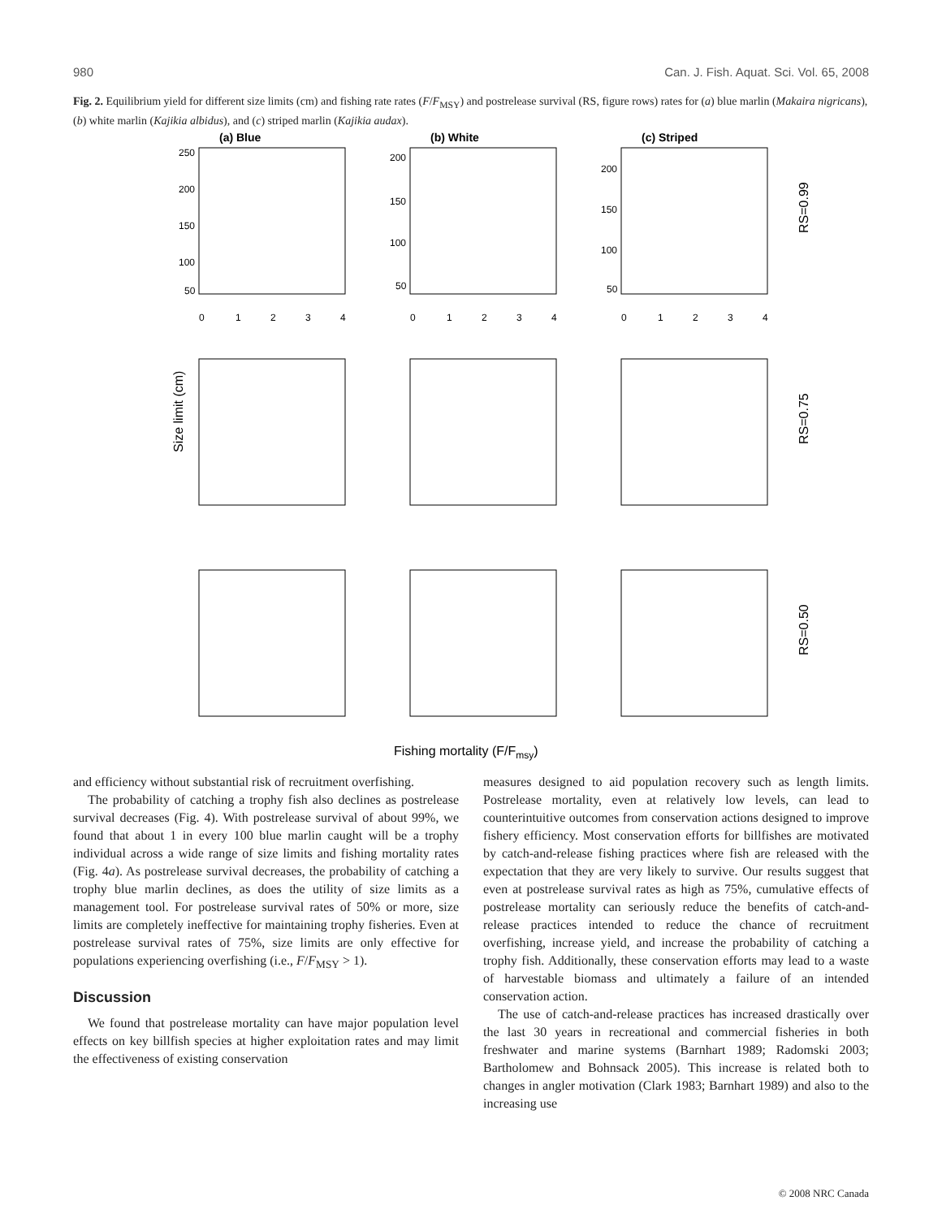980 Can. J. Fish. Aquat. Sci. Vol. 65, 2008
Fig. 2. Equilibrium yield for different size limits (cm) and fishing rate rates (F/F<sub>MSY</sub>) and postrelease survival (RS, figure rows) rates for (a) blue marlin (Makaira nigricans), (b) white marlin (Kajikia albidus), and (c) striped marlin (Kajikia audax).
(a) Blue
(b) White
(c) Striped
250
200
150
100
50
0
1
2
3
4
200
150
100
50
0
1
2
3
4
200
150
100
50
0
1
2
3
4
RS=0.99
Size limit (cm)
RS=0.75
RS=0.50
Fishing mortality (F/Fmsy)
and efficiency without substantial risk of recruitment overfishing.
The probability of catching a trophy fish also declines as postrelease survival decreases (Fig. 4). With postrelease survival of about 99%, we found that about 1 in every 100 blue marlin caught will be a trophy individual across a wide range of size limits and fishing mortality rates (Fig. 4a). As postrelease survival decreases, the probability of catching a trophy blue marlin declines, as does the utility of size limits as a management tool. For postrelease survival rates of 50% or more, size limits are completely ineffective for maintaining trophy fisheries. Even at postrelease survival rates of 75%, size limits are only effective for populations experiencing overfishing (i.e., F/F<sub>MSY</sub> > 1).
Discussion
We found that postrelease mortality can have major population level effects on key billfish species at higher exploitation rates and may limit the effectiveness of existing conservation
measures designed to aid population recovery such as length limits. Postrelease mortality, even at relatively low levels, can lead to counterintuitive outcomes from conservation actions designed to improve fishery efficiency. Most conservation efforts for billfishes are motivated by catch-and-release fishing practices where fish are released with the expectation that they are very likely to survive. Our results suggest that even at postrelease survival rates as high as 75%, cumulative effects of postrelease mortality can seriously reduce the benefits of catch-and-release practices intended to reduce the chance of recruitment overfishing, increase yield, and increase the probability of catching a trophy fish. Additionally, these conservation efforts may lead to a waste of harvestable biomass and ultimately a failure of an intended conservation action.
The use of catch-and-release practices has increased drastically over the last 30 years in recreational and commercial fisheries in both freshwater and marine systems (Barnhart 1989; Radomski 2003; Bartholomew and Bohnsack 2005). This increase is related both to changes in angler motivation (Clark 1983; Barnhart 1989) and also to the increasing use
© 2008 NRC Canada